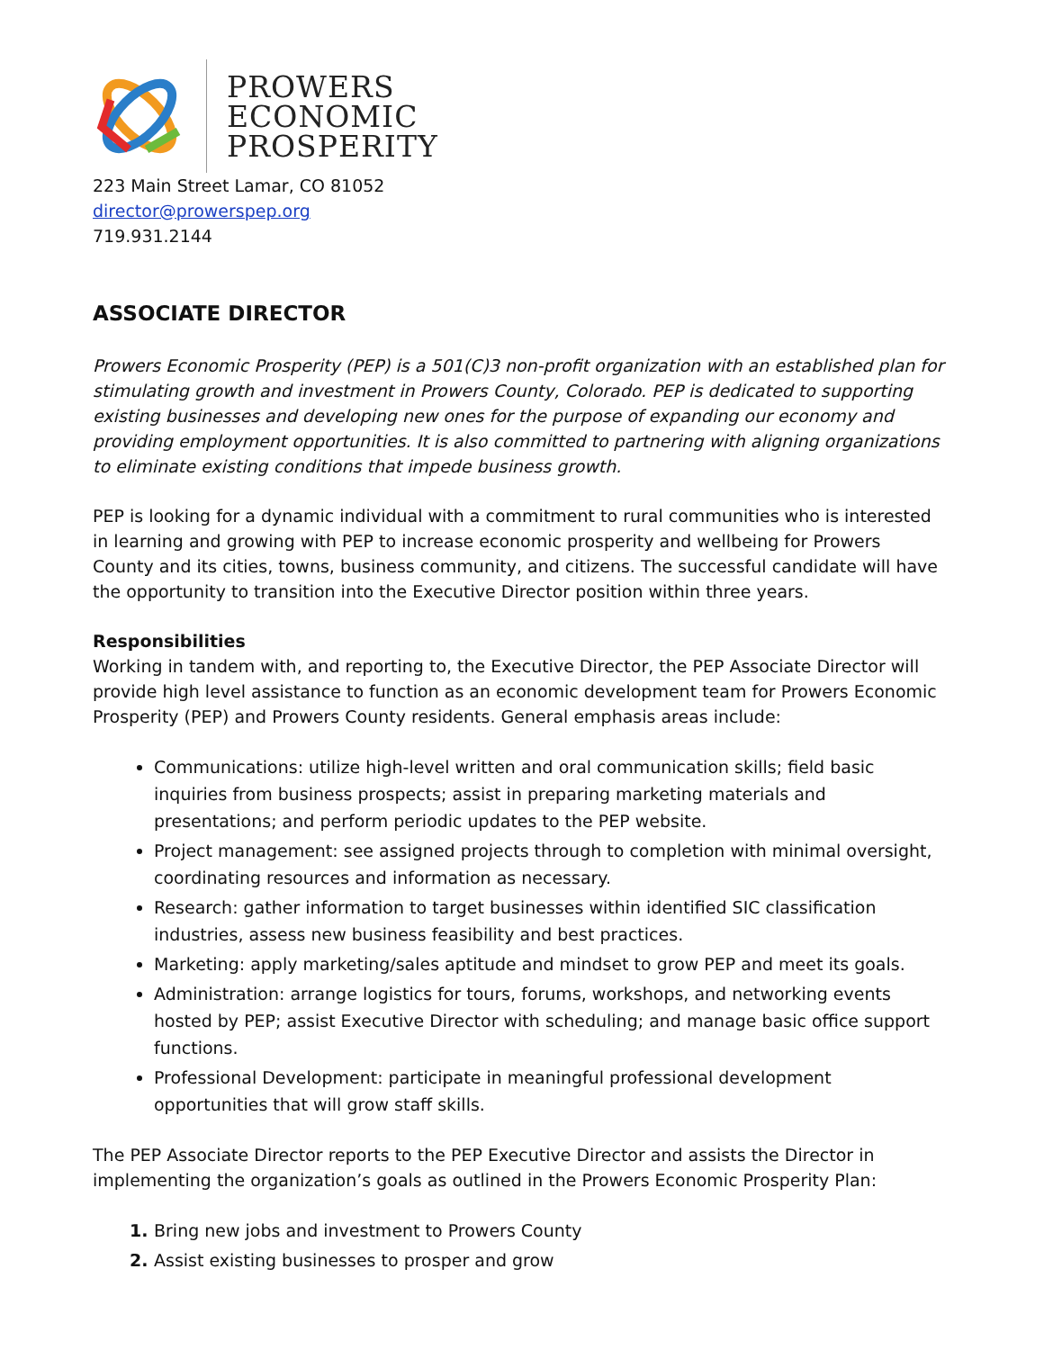PROWERS
ECONOMIC
PROSPERITY
223 Main Street Lamar, CO 81052
director@prowerspep.org
719.931.2144
ASSOCIATE DIRECTOR
Prowers Economic Prosperity (PEP) is a 501(C)3 non-profit organization with an established plan for stimulating growth and investment in Prowers County, Colorado. PEP is dedicated to supporting existing businesses and developing new ones for the purpose of expanding our economy and providing employment opportunities. It is also committed to partnering with aligning organizations to eliminate existing conditions that impede business growth.
PEP is looking for a dynamic individual with a commitment to rural communities who is interested in learning and growing with PEP to increase economic prosperity and wellbeing for Prowers County and its cities, towns, business community, and citizens. The successful candidate will have the opportunity to transition into the Executive Director position within three years.
Responsibilities
Working in tandem with, and reporting to, the Executive Director, the PEP Associate Director will provide high level assistance to function as an economic development team for Prowers Economic Prosperity (PEP) and Prowers County residents. General emphasis areas include:
Communications: utilize high-level written and oral communication skills; field basic inquiries from business prospects; assist in preparing marketing materials and presentations; and perform periodic updates to the PEP website.
Project management: see assigned projects through to completion with minimal oversight, coordinating resources and information as necessary.
Research: gather information to target businesses within identified SIC classification industries, assess new business feasibility and best practices.
Marketing: apply marketing/sales aptitude and mindset to grow PEP and meet its goals.
Administration: arrange logistics for tours, forums, workshops, and networking events hosted by PEP; assist Executive Director with scheduling; and manage basic office support functions.
Professional Development: participate in meaningful professional development opportunities that will grow staff skills.
The PEP Associate Director reports to the PEP Executive Director and assists the Director in implementing the organization’s goals as outlined in the Prowers Economic Prosperity Plan:
Bring new jobs and investment to Prowers County
Assist existing businesses to prosper and grow